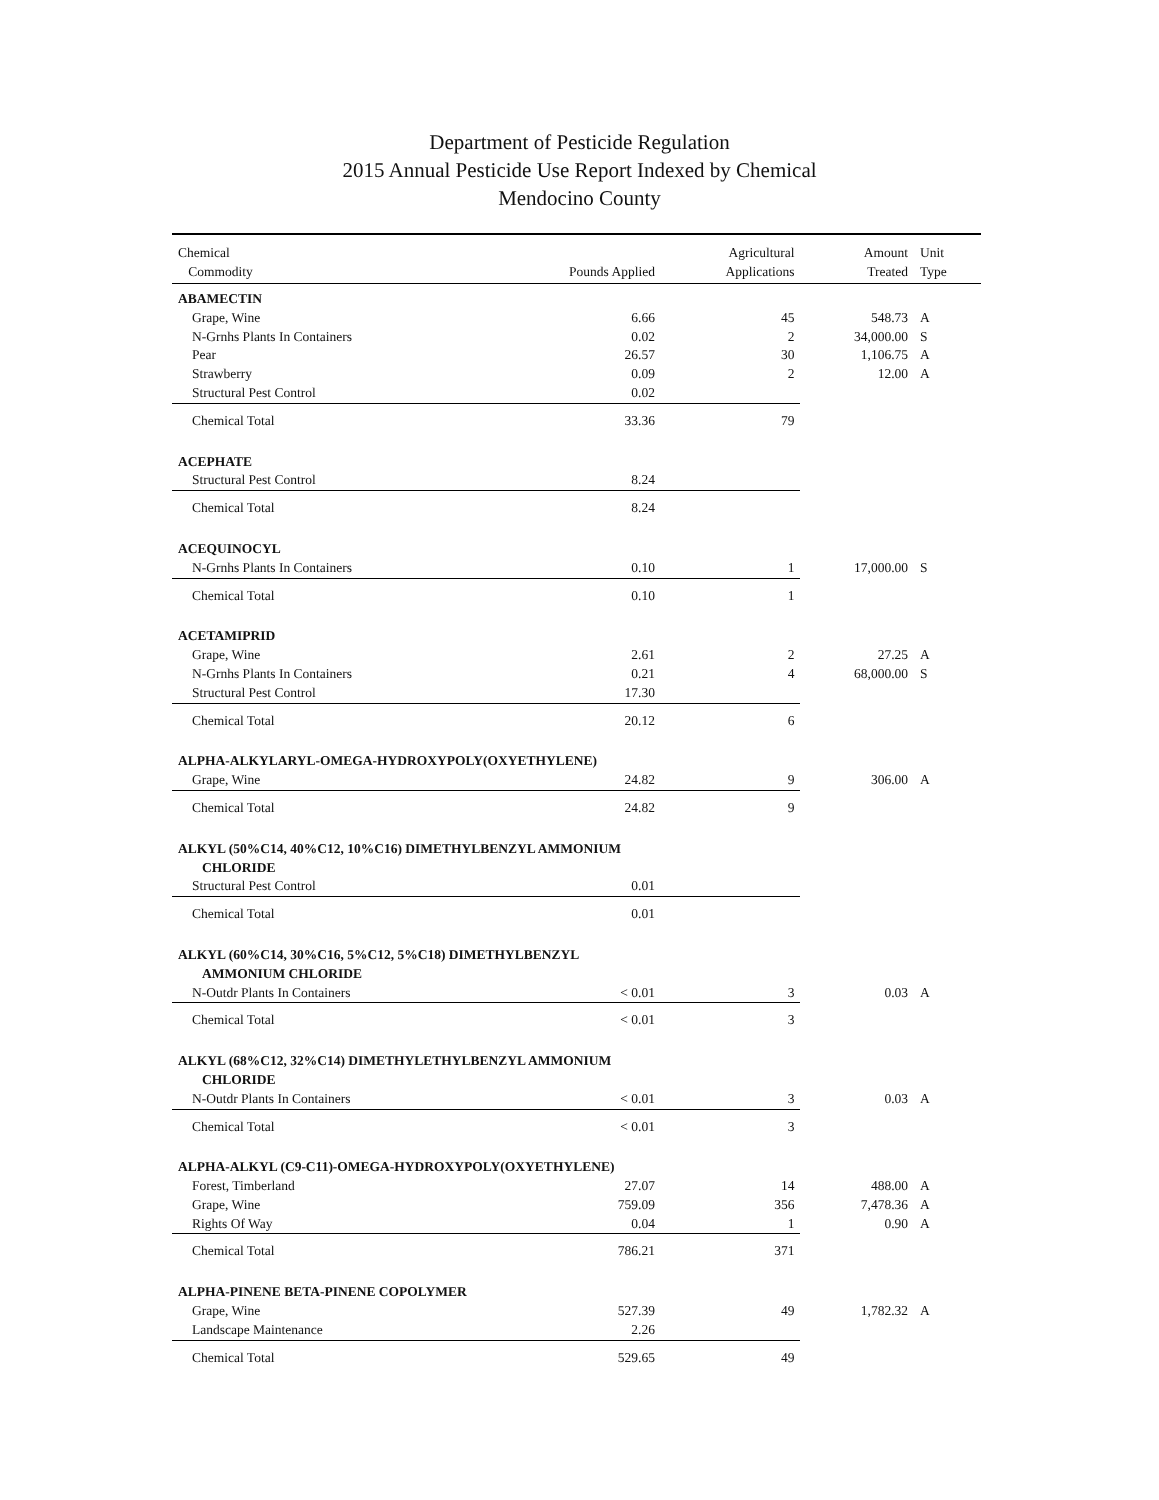Department of Pesticide Regulation
2015 Annual Pesticide Use Report Indexed by Chemical
Mendocino County
| Chemical | | Agricultural | Amount | Unit |
| --- | --- | --- | --- | --- |
| Commodity | Pounds Applied | Applications | Treated | Type |
| ABAMECTIN | | | | |
| Grape, Wine | 6.66 | 45 | 548.73 | A |
| N-Grnhs Plants In Containers | 0.02 | 2 | 34,000.00 | S |
| Pear | 26.57 | 30 | 1,106.75 | A |
| Strawberry | 0.09 | 2 | 12.00 | A |
| Structural Pest Control | 0.02 | | | |
| Chemical Total | 33.36 | 79 | | |
| ACEPHATE | | | | |
| Structural Pest Control | 8.24 | | | |
| Chemical Total | 8.24 | | | |
| ACEQUINOCYL | | | | |
| N-Grnhs Plants In Containers | 0.10 | 1 | 17,000.00 | S |
| Chemical Total | 0.10 | 1 | | |
| ACETAMIPRID | | | | |
| Grape, Wine | 2.61 | 2 | 27.25 | A |
| N-Grnhs Plants In Containers | 0.21 | 4 | 68,000.00 | S |
| Structural Pest Control | 17.30 | | | |
| Chemical Total | 20.12 | 6 | | |
| ALPHA-ALKYLARYL-OMEGA-HYDROXYPOLY(OXYETHYLENE) | | | | |
| Grape, Wine | 24.82 | 9 | 306.00 | A |
| Chemical Total | 24.82 | 9 | | |
| ALKYL (50%C14, 40%C12, 10%C16) DIMETHYLBENZYL AMMONIUM | | | | |
| CHLORIDE | | | | |
| Structural Pest Control | 0.01 | | | |
| Chemical Total | 0.01 | | | |
| ALKYL (60%C14, 30%C16, 5%C12, 5%C18) DIMETHYLBENZYL | | | | |
| AMMONIUM CHLORIDE | | | | |
| N-Outdr Plants In Containers | < 0.01 | 3 | 0.03 | A |
| Chemical Total | < 0.01 | 3 | | |
| ALKYL (68%C12, 32%C14) DIMETHYLETHYLBENZYL AMMONIUM | | | | |
| CHLORIDE | | | | |
| N-Outdr Plants In Containers | < 0.01 | 3 | 0.03 | A |
| Chemical Total | < 0.01 | 3 | | |
| ALPHA-ALKYL (C9-C11)-OMEGA-HYDROXYPOLY(OXYETHYLENE) | | | | |
| Forest, Timberland | 27.07 | 14 | 488.00 | A |
| Grape, Wine | 759.09 | 356 | 7,478.36 | A |
| Rights Of Way | 0.04 | 1 | 0.90 | A |
| Chemical Total | 786.21 | 371 | | |
| ALPHA-PINENE BETA-PINENE COPOLYMER | | | | |
| Grape, Wine | 527.39 | 49 | 1,782.32 | A |
| Landscape Maintenance | 2.26 | | | |
| Chemical Total | 529.65 | 49 | | |